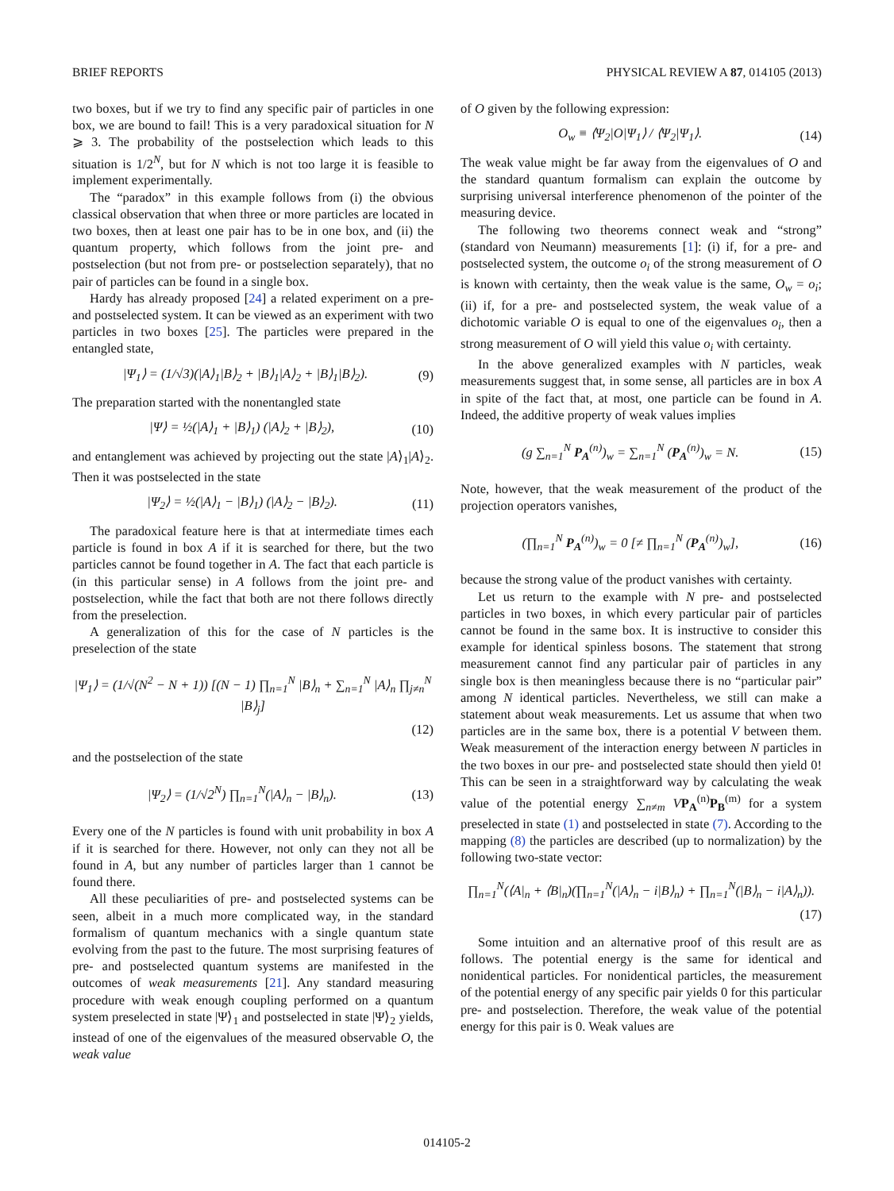BRIEF REPORTS PHYSICAL REVIEW A 87, 014105 (2013)
two boxes, but if we try to find any specific pair of particles in one box, we are bound to fail! This is a very paradoxical situation for N ⩾ 3. The probability of the postselection which leads to this situation is 1/2<sup>N</sup>, but for N which is not too large it is feasible to implement experimentally.
The “paradox” in this example follows from (i) the obvious classical observation that when three or more particles are located in two boxes, then at least one pair has to be in one box, and (ii) the quantum property, which follows from the joint pre- and postselection (but not from pre- or postselection separately), that no pair of particles can be found in a single box.
Hardy has already proposed [24] a related experiment on a pre- and postselected system. It can be viewed as an experiment with two particles in two boxes [25]. The particles were prepared in the entangled state,
|Ψ<sub>1</sub>⟩ = (1/√3)(|A⟩<sub>1</sub>|B⟩<sub>2</sub> + |B⟩<sub>1</sub>|A⟩<sub>2</sub> + |B⟩<sub>1</sub>|B⟩<sub>2</sub>). (9)
The preparation started with the nonentangled state
|Ψ⟩ = ½(|A⟩<sub>1</sub> + |B⟩<sub>1</sub>) (|A⟩<sub>2</sub> + |B⟩<sub>2</sub>), (10)
and entanglement was achieved by projecting out the state |A⟩<sub>1</sub>|A⟩<sub>2</sub>. Then it was postselected in the state
|Ψ<sub>2</sub>⟩ = ½(|A⟩<sub>1</sub> − |B⟩<sub>1</sub>) (|A⟩<sub>2</sub> − |B⟩<sub>2</sub>). (11)
The paradoxical feature here is that at intermediate times each particle is found in box A if it is searched for there, but the two particles cannot be found together in A. The fact that each particle is (in this particular sense) in A follows from the joint pre- and postselection, while the fact that both are not there follows directly from the preselection.
A generalization of this for the case of N particles is the preselection of the state
|Ψ<sub>1</sub>⟩ = (1/√(N<sup>2</sup> − N + 1)) [(N − 1) ∏<sub>n=1</sub><sup>N</sup> |B⟩<sub>n</sub> + ∑<sub>n=1</sub><sup>N</sup> |A⟩<sub>n</sub> ∏<sub>j≠n</sub><sup>N</sup> |B⟩<sub>j</sub>]
(12)
and the postselection of the state
|Ψ<sub>2</sub>⟩ = (1/√2<sup>N</sup>) ∏<sub>n=1</sub><sup>N</sup>(|A⟩<sub>n</sub> − |B⟩<sub>n</sub>). (13)
Every one of the N particles is found with unit probability in box A if it is searched for there. However, not only can they not all be found in A, but any number of particles larger than 1 cannot be found there.
All these peculiarities of pre- and postselected systems can be seen, albeit in a much more complicated way, in the standard formalism of quantum mechanics with a single quantum state evolving from the past to the future. The most surprising features of pre- and postselected quantum systems are manifested in the outcomes of weak measurements [21]. Any standard measuring procedure with weak enough coupling performed on a quantum system preselected in state |Ψ⟩<sub>1</sub> and postselected in state |Ψ⟩<sub>2</sub> yields, instead of one of the eigenvalues of the measured observable O, the weak value
of O given by the following expression:
O<sub>w</sub> ≡ ⟨Ψ<sub>2</sub>|O|Ψ<sub>1</sub>⟩ / ⟨Ψ<sub>2</sub>|Ψ<sub>1</sub>⟩. (14)
The weak value might be far away from the eigenvalues of O and the standard quantum formalism can explain the outcome by surprising universal interference phenomenon of the pointer of the measuring device.
The following two theorems connect weak and “strong” (standard von Neumann) measurements [1]: (i) if, for a pre- and postselected system, the outcome o<sub>i</sub> of the strong measurement of O is known with certainty, then the weak value is the same, O<sub>w</sub> = o<sub>i</sub>; (ii) if, for a pre- and postselected system, the weak value of a dichotomic variable O is equal to one of the eigenvalues o<sub>i</sub>, then a strong measurement of O will yield this value o<sub>i</sub> with certainty.
In the above generalized examples with N particles, weak measurements suggest that, in some sense, all particles are in box A in spite of the fact that, at most, one particle can be found in A. Indeed, the additive property of weak values implies
(g ∑<sub>n=1</sub><sup>N</sup> P<sub>A</sub><sup>(n)</sup>)<sub>w</sub> = ∑<sub>n=1</sub><sup>N</sup> (P<sub>A</sub><sup>(n)</sup>)<sub>w</sub> = N. (15)
Note, however, that the weak measurement of the product of the projection operators vanishes,
(∏<sub>n=1</sub><sup>N</sup> P<sub>A</sub><sup>(n)</sup>)<sub>w</sub> = 0 [≠ ∏<sub>n=1</sub><sup>N</sup> (P<sub>A</sub><sup>(n)</sup>)<sub>w</sub>], (16)
because the strong value of the product vanishes with certainty.
Let us return to the example with N pre- and postselected particles in two boxes, in which every particular pair of particles cannot be found in the same box. It is instructive to consider this example for identical spinless bosons. The statement that strong measurement cannot find any particular pair of particles in any single box is then meaningless because there is no “particular pair” among N identical particles. Nevertheless, we still can make a statement about weak measurements. Let us assume that when two particles are in the same box, there is a potential V between them. Weak measurement of the interaction energy between N particles in the two boxes in our pre- and postselected state should then yield 0! This can be seen in a straightforward way by calculating the weak value of the potential energy ∑<sub>n≠m</sub> VP<sub>A</sub><sup>(n)</sup>P<sub>B</sub><sup>(m)</sup> for a system preselected in state (1) and postselected in state (7). According to the mapping (8) the particles are described (up to normalization) by the following two-state vector:
∏<sub>n=1</sub><sup>N</sup>(⟨A|<sub>n</sub> + ⟨B|<sub>n</sub>)(∏<sub>n=1</sub><sup>N</sup>(|A⟩<sub>n</sub> − i|B⟩<sub>n</sub>) + ∏<sub>n=1</sub><sup>N</sup>(|B⟩<sub>n</sub> − i|A⟩<sub>n</sub>)).
(17)
Some intuition and an alternative proof of this result are as follows. The potential energy is the same for identical and nonidentical particles. For nonidentical particles, the measurement of the potential energy of any specific pair yields 0 for this particular pre- and postselection. Therefore, the weak value of the potential energy for this pair is 0. Weak values are
014105-2